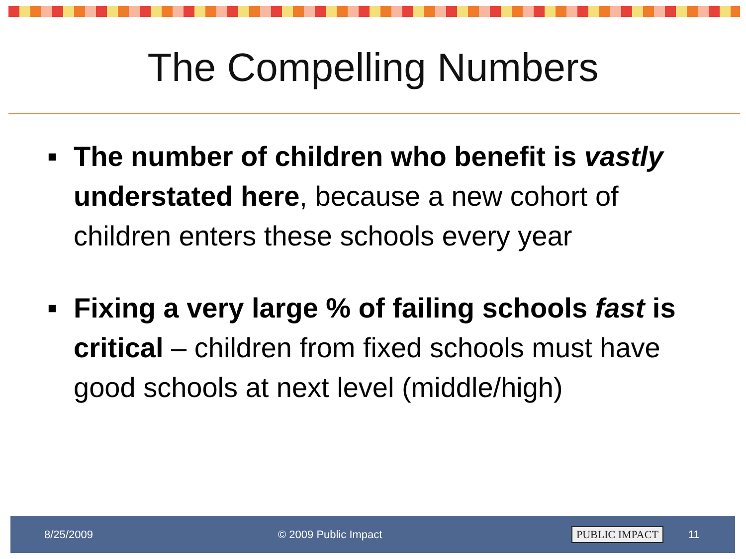The Compelling Numbers
■ The number of children who benefit is vastly understated here, because a new cohort of children enters these schools every year
■ Fixing a very large % of failing schools fast is critical – children from fixed schools must have good schools at next level (middle/high)
8/25/2009 © 2009 Public Impact PUBLIC IMPACT 11